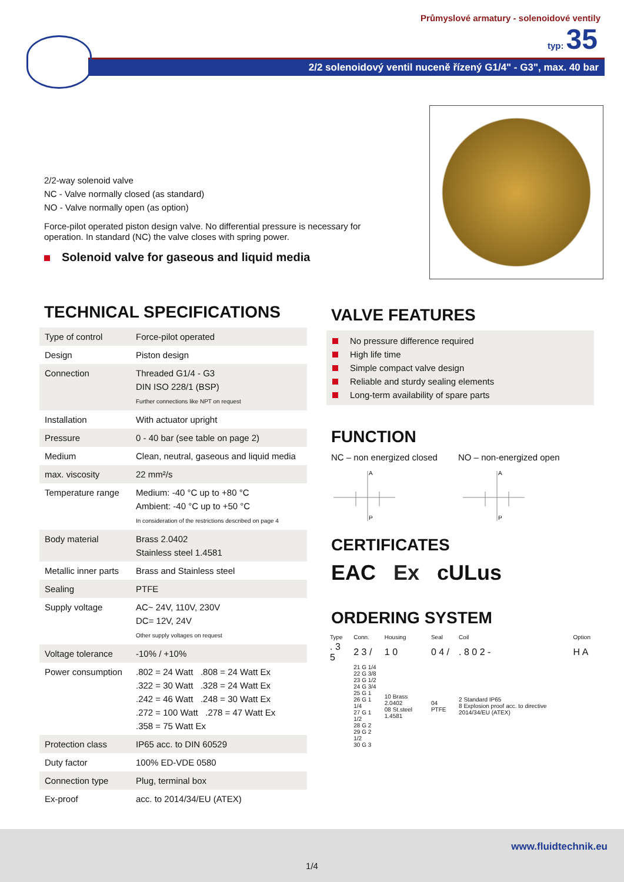Průmyslové armatury - solenoidové ventily
typ: 35
2/2 solenoidový ventil nuceně řízený G1/4" - G3", max. 40 bar
2/2-way solenoid valve
NC - Valve normally closed (as standard)
NO - Valve normally open (as option)
Force-pilot operated piston design valve. No differential pressure is necessary for operation. In standard (NC) the valve closes with spring power.
Solenoid valve for gaseous and liquid media
TECHNICAL SPECIFICATIONS
| Type of control | Force-pilot operated |
| Design | Piston design |
| Connection | Threaded G1/4 - G3 DIN ISO 228/1 (BSP) Further connections like NPT on request |
| Installation | With actuator upright |
| Pressure | 0 - 40 bar (see table on page 2) |
| Medium | Clean, neutral, gaseous and liquid media |
| max. viscosity | 22 mm²/s |
| Temperature range | Medium: -40 °C up to +80 °C Ambient: -40 °C up to +50 °C In consideration of the restrictions described on page 4 |
| Body material | Brass 2.0402 Stainless steel 1.4581 |
| Metallic inner parts | Brass and Stainless steel |
| Sealing | PTFE |
| Supply voltage | AC~ 24V, 110V, 230V DC= 12V, 24V Other supply voltages on request |
| Voltage tolerance | -10% / +10% |
| Power consumption | .802 = 24 Watt .808 = 24 Watt Ex .322 = 30 Watt .328 = 24 Watt Ex .242 = 46 Watt .248 = 30 Watt Ex .272 = 100 Watt .278 = 47 Watt Ex .358 = 75 Watt Ex |
| Protection class | IP65 acc. to DIN 60529 |
| Duty factor | 100% ED-VDE 0580 |
| Connection type | Plug, terminal box |
| Ex-proof | acc. to 2014/34/EU (ATEX) |
VALVE FEATURES
No pressure difference required
High life time
Simple compact valve design
Reliable and sturdy sealing elements
Long-term availability of spare parts
FUNCTION
NC – non energized closed NO – non-energized open
A
P
A
P
CERTIFICATES
EAC Ex cULus
ORDERING SYSTEM
| Type | Conn. | Housing | Seal | Coil | Option |
| . 3 5 | 2 3 / | 1 0 | 0 4 / | . 8 0 2 - | H A |
| | 21 G 1/4 22 G 3/8 23 G 1/2 24 G 3/4 25 G 1 26 G 1 1/4 27 G 1 1/2 28 G 2 29 G 2 1/2 30 G 3 | 10 Brass 2.0402 08 St.steel 1.4581 | 04 PTFE | 2 Standard IP65 8 Explosion proof acc. to directive 2014/34/EU (ATEX) | |
www.fluidtechnik.eu
1/4